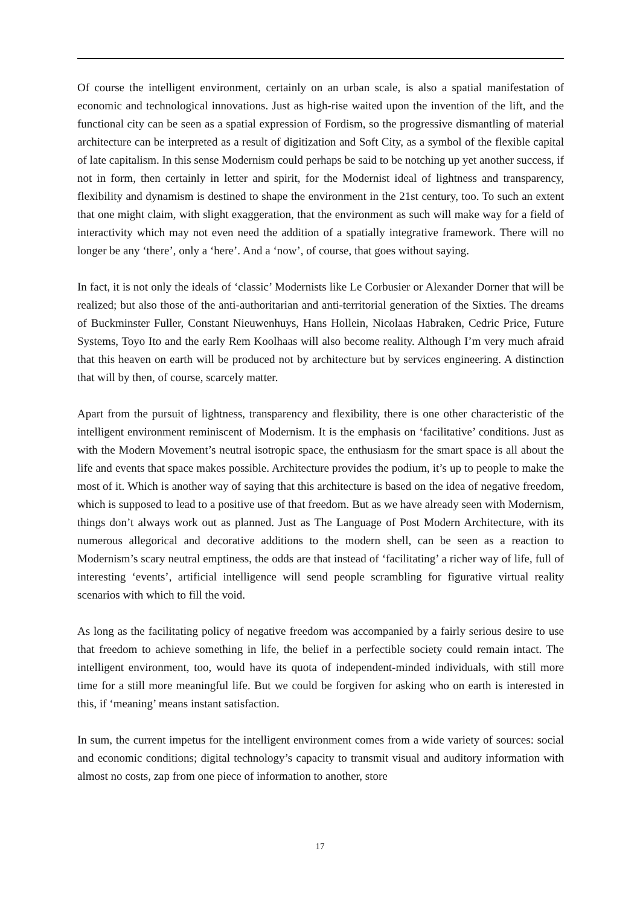Of course the intelligent environment, certainly on an urban scale, is also a spatial manifestation of economic and technological innovations. Just as high-rise waited upon the invention of the lift, and the functional city can be seen as a spatial expression of Fordism, so the progressive dismantling of material architecture can be interpreted as a result of digitization and Soft City, as a symbol of the flexible capital of late capitalism. In this sense Modernism could perhaps be said to be notching up yet another success, if not in form, then certainly in letter and spirit, for the Modernist ideal of lightness and transparency, flexibility and dynamism is destined to shape the environment in the 21st century, too. To such an extent that one might claim, with slight exaggeration, that the environment as such will make way for a field of interactivity which may not even need the addition of a spatially integrative framework. There will no longer be any ‘there’, only a ‘here’. And a ‘now’, of course, that goes without saying.
In fact, it is not only the ideals of ‘classic’ Modernists like Le Corbusier or Alexander Dorner that will be realized; but also those of the anti-authoritarian and anti-territorial generation of the Sixties. The dreams of Buckminster Fuller, Constant Nieuwenhuys, Hans Hollein, Nicolaas Habraken, Cedric Price, Future Systems, Toyo Ito and the early Rem Koolhaas will also become reality. Although I’m very much afraid that this heaven on earth will be produced not by architecture but by services engineering. A distinction that will by then, of course, scarcely matter.
Apart from the pursuit of lightness, transparency and flexibility, there is one other characteristic of the intelligent environment reminiscent of Modernism. It is the emphasis on ‘facilitative’ conditions. Just as with the Modern Movement’s neutral isotropic space, the enthusiasm for the smart space is all about the life and events that space makes possible. Architecture provides the podium, it’s up to people to make the most of it. Which is another way of saying that this architecture is based on the idea of negative freedom, which is supposed to lead to a positive use of that freedom. But as we have already seen with Modernism, things don’t always work out as planned. Just as The Language of Post Modern Architecture, with its numerous allegorical and decorative additions to the modern shell, can be seen as a reaction to Modernism’s scary neutral emptiness, the odds are that instead of ‘facilitating’ a richer way of life, full of interesting ‘events’, artificial intelligence will send people scrambling for figurative virtual reality scenarios with which to fill the void.
As long as the facilitating policy of negative freedom was accompanied by a fairly serious desire to use that freedom to achieve something in life, the belief in a perfectible society could remain intact. The intelligent environment, too, would have its quota of independent-minded individuals, with still more time for a still more meaningful life. But we could be forgiven for asking who on earth is interested in this, if ‘meaning’ means instant satisfaction.
In sum, the current impetus for the intelligent environment comes from a wide variety of sources: social and economic conditions; digital technology’s capacity to transmit visual and auditory information with almost no costs, zap from one piece of information to another, store
17